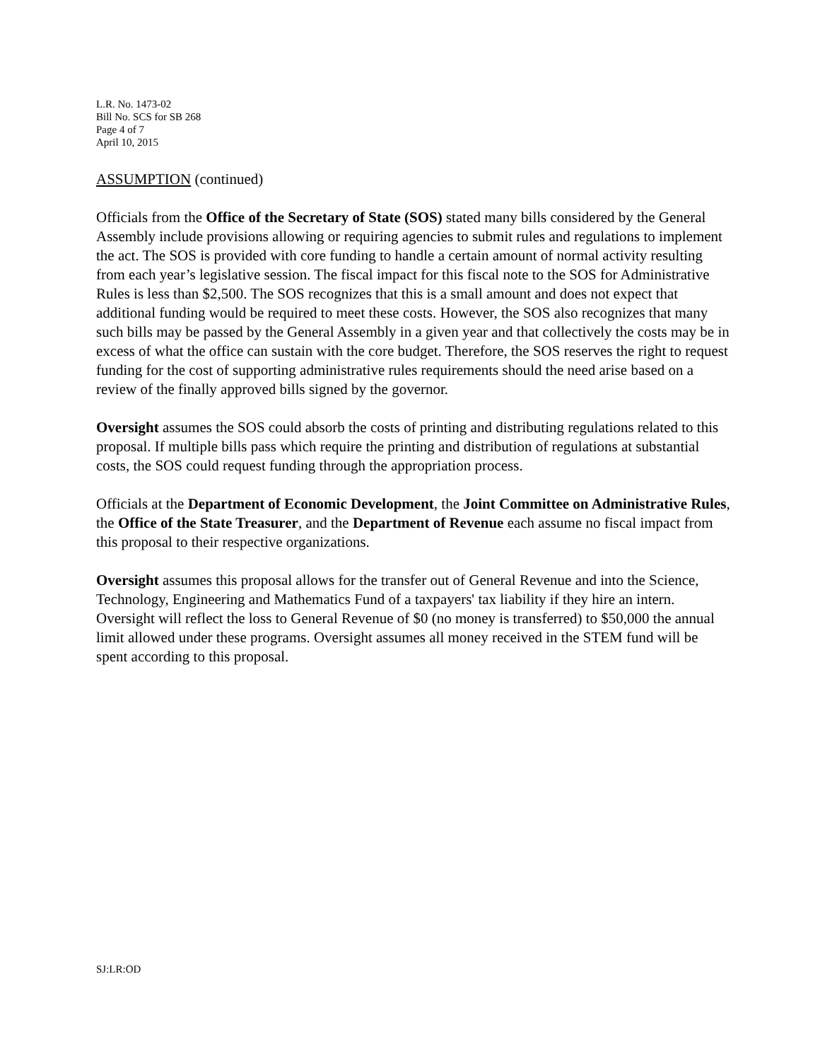L.R. No. 1473-02
Bill No. SCS for SB 268
Page 4 of 7
April 10, 2015
ASSUMPTION (continued)
Officials from the Office of the Secretary of State (SOS) stated many bills considered by the General Assembly include provisions allowing or requiring agencies to submit rules and regulations to implement the act. The SOS is provided with core funding to handle a certain amount of normal activity resulting from each year’s legislative session. The fiscal impact for this fiscal note to the SOS for Administrative Rules is less than $2,500. The SOS recognizes that this is a small amount and does not expect that additional funding would be required to meet these costs. However, the SOS also recognizes that many such bills may be passed by the General Assembly in a given year and that collectively the costs may be in excess of what the office can sustain with the core budget. Therefore, the SOS reserves the right to request funding for the cost of supporting administrative rules requirements should the need arise based on a review of the finally approved bills signed by the governor.
Oversight assumes the SOS could absorb the costs of printing and distributing regulations related to this proposal. If multiple bills pass which require the printing and distribution of regulations at substantial costs, the SOS could request funding through the appropriation process.
Officials at the Department of Economic Development, the Joint Committee on Administrative Rules, the Office of the State Treasurer, and the Department of Revenue each assume no fiscal impact from this proposal to their respective organizations.
Oversight assumes this proposal allows for the transfer out of General Revenue and into the Science, Technology, Engineering and Mathematics Fund of a taxpayers' tax liability if they hire an intern. Oversight will reflect the loss to General Revenue of $0 (no money is transferred) to $50,000 the annual limit allowed under these programs. Oversight assumes all money received in the STEM fund will be spent according to this proposal.
SJ:LR:OD